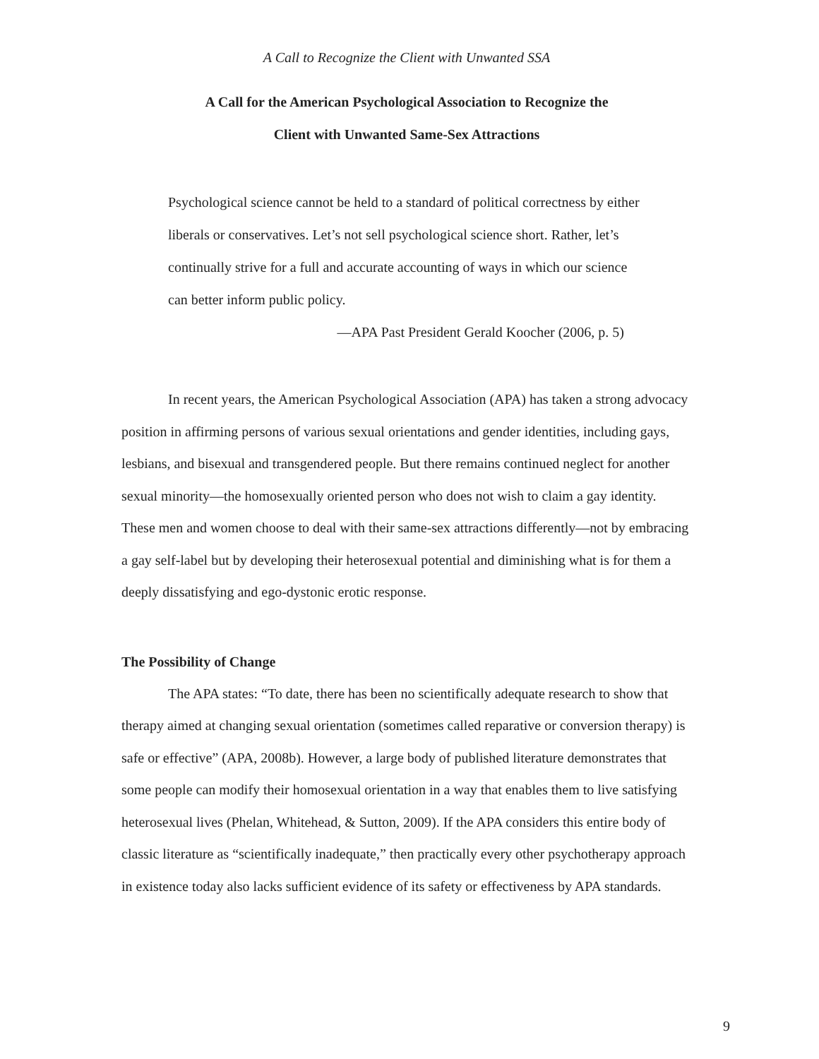A Call to Recognize the Client with Unwanted SSA
A Call for the American Psychological Association to Recognize the
Client with Unwanted Same-Sex Attractions
Psychological science cannot be held to a standard of political correctness by either liberals or conservatives. Let’s not sell psychological science short. Rather, let’s continually strive for a full and accurate accounting of ways in which our science can better inform public policy.
—APA Past President Gerald Koocher (2006, p. 5)
In recent years, the American Psychological Association (APA) has taken a strong advocacy position in affirming persons of various sexual orientations and gender identities, including gays, lesbians, and bisexual and transgendered people. But there remains continued neglect for another sexual minority—the homosexually oriented person who does not wish to claim a gay identity. These men and women choose to deal with their same-sex attractions differently—not by embracing a gay self-label but by developing their heterosexual potential and diminishing what is for them a deeply dissatisfying and ego-dystonic erotic response.
The Possibility of Change
The APA states: “To date, there has been no scientifically adequate research to show that therapy aimed at changing sexual orientation (sometimes called reparative or conversion therapy) is safe or effective” (APA, 2008b). However, a large body of published literature demonstrates that some people can modify their homosexual orientation in a way that enables them to live satisfying heterosexual lives (Phelan, Whitehead, & Sutton, 2009). If the APA considers this entire body of classic literature as “scientifically inadequate,” then practically every other psychotherapy approach in existence today also lacks sufficient evidence of its safety or effectiveness by APA standards.
9